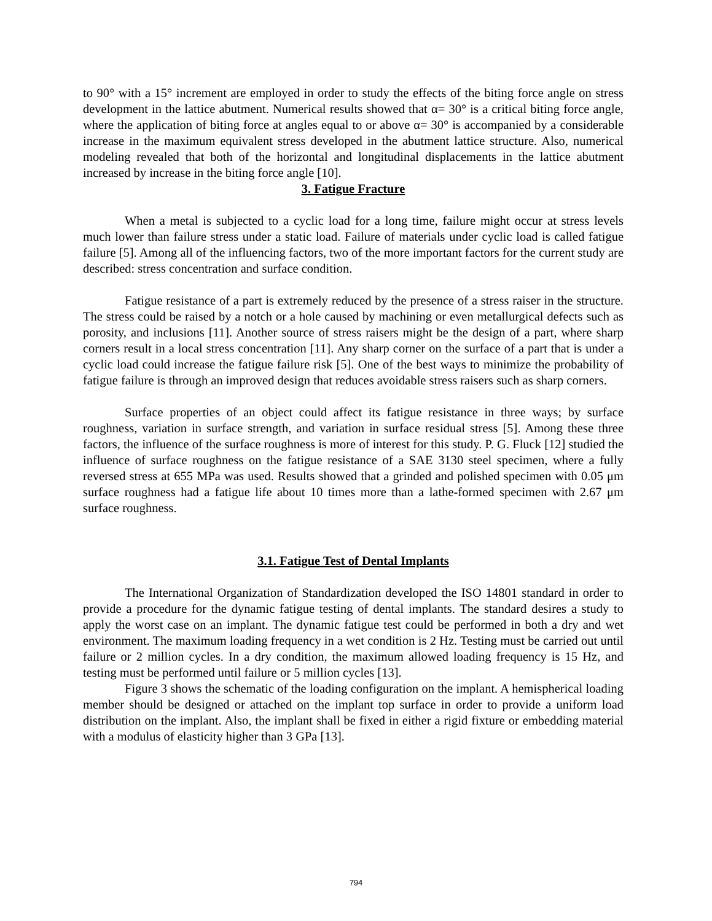to 90° with a 15° increment are employed in order to study the effects of the biting force angle on stress development in the lattice abutment. Numerical results showed that α= 30° is a critical biting force angle, where the application of biting force at angles equal to or above α= 30° is accompanied by a considerable increase in the maximum equivalent stress developed in the abutment lattice structure. Also, numerical modeling revealed that both of the horizontal and longitudinal displacements in the lattice abutment increased by increase in the biting force angle [10].
3. Fatigue Fracture
When a metal is subjected to a cyclic load for a long time, failure might occur at stress levels much lower than failure stress under a static load. Failure of materials under cyclic load is called fatigue failure [5]. Among all of the influencing factors, two of the more important factors for the current study are described: stress concentration and surface condition.
Fatigue resistance of a part is extremely reduced by the presence of a stress raiser in the structure. The stress could be raised by a notch or a hole caused by machining or even metallurgical defects such as porosity, and inclusions [11]. Another source of stress raisers might be the design of a part, where sharp corners result in a local stress concentration [11]. Any sharp corner on the surface of a part that is under a cyclic load could increase the fatigue failure risk [5]. One of the best ways to minimize the probability of fatigue failure is through an improved design that reduces avoidable stress raisers such as sharp corners.
Surface properties of an object could affect its fatigue resistance in three ways; by surface roughness, variation in surface strength, and variation in surface residual stress [5]. Among these three factors, the influence of the surface roughness is more of interest for this study. P. G. Fluck [12] studied the influence of surface roughness on the fatigue resistance of a SAE 3130 steel specimen, where a fully reversed stress at 655 MPa was used. Results showed that a grinded and polished specimen with 0.05 μm surface roughness had a fatigue life about 10 times more than a lathe-formed specimen with 2.67 μm surface roughness.
3.1. Fatigue Test of Dental Implants
The International Organization of Standardization developed the ISO 14801 standard in order to provide a procedure for the dynamic fatigue testing of dental implants. The standard desires a study to apply the worst case on an implant. The dynamic fatigue test could be performed in both a dry and wet environment. The maximum loading frequency in a wet condition is 2 Hz. Testing must be carried out until failure or 2 million cycles. In a dry condition, the maximum allowed loading frequency is 15 Hz, and testing must be performed until failure or 5 million cycles [13].
Figure 3 shows the schematic of the loading configuration on the implant. A hemispherical loading member should be designed or attached on the implant top surface in order to provide a uniform load distribution on the implant. Also, the implant shall be fixed in either a rigid fixture or embedding material with a modulus of elasticity higher than 3 GPa [13].
794